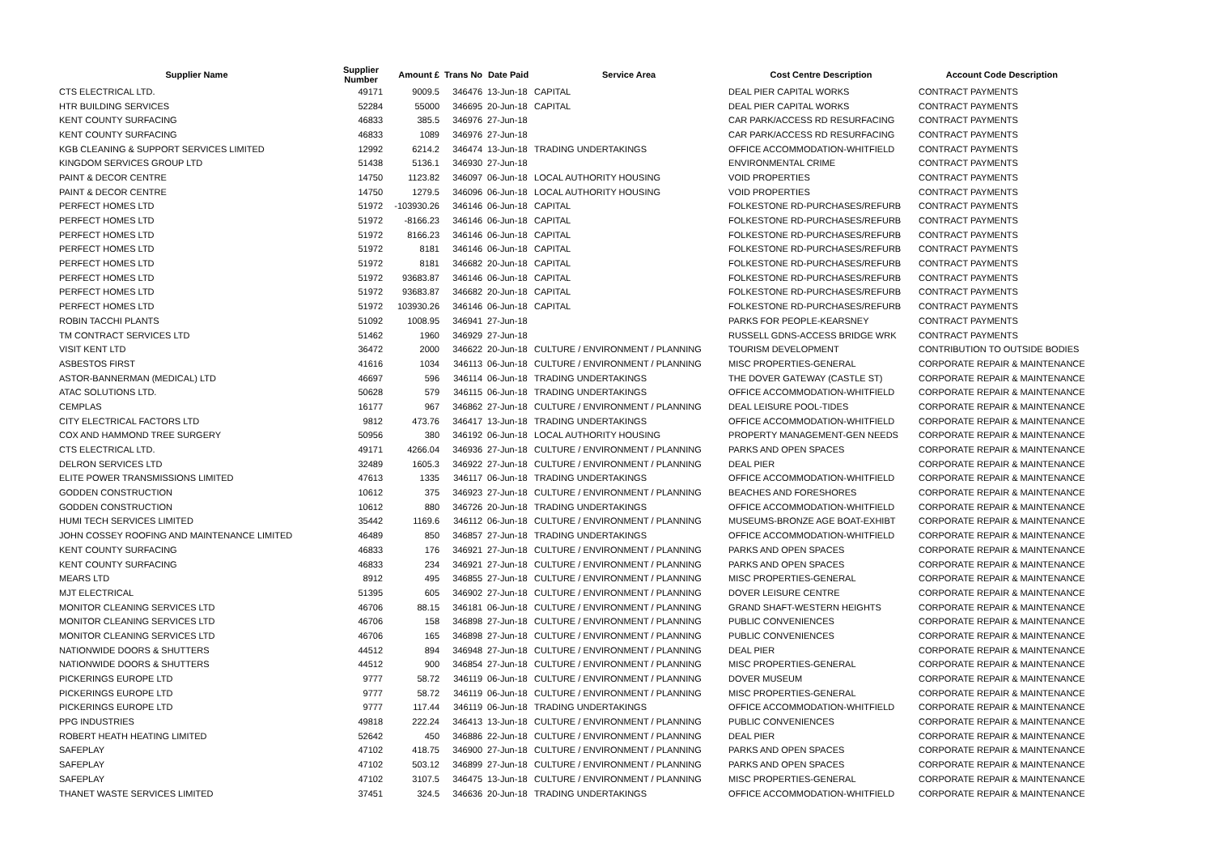| Supplier Name | Supplier Number | Amount £ | Trans No | Date Paid | Service Area | Cost Centre Description | Account Code Description |
| --- | --- | --- | --- | --- | --- | --- | --- |
| CTS ELECTRICAL LTD. | 49171 | 9009.5 | 346476 | 13-Jun-18 | CAPITAL | DEAL PIER CAPITAL WORKS | CONTRACT PAYMENTS |
| HTR BUILDING SERVICES | 52284 | 55000 | 346695 | 20-Jun-18 | CAPITAL | DEAL PIER CAPITAL WORKS | CONTRACT PAYMENTS |
| KENT COUNTY SURFACING | 46833 | 385.5 | 346976 | 27-Jun-18 | | CAR PARK/ACCESS RD RESURFACING | CONTRACT PAYMENTS |
| KENT COUNTY SURFACING | 46833 | 1089 | 346976 | 27-Jun-18 | | CAR PARK/ACCESS RD RESURFACING | CONTRACT PAYMENTS |
| KGB CLEANING & SUPPORT SERVICES LIMITED | 12992 | 6214.2 | 346474 | 13-Jun-18 | TRADING UNDERTAKINGS | OFFICE ACCOMMODATION-WHITFIELD | CONTRACT PAYMENTS |
| KINGDOM SERVICES GROUP LTD | 51438 | 5136.1 | 346930 | 27-Jun-18 | | ENVIRONMENTAL CRIME | CONTRACT PAYMENTS |
| PAINT & DECOR CENTRE | 14750 | 1123.82 | 346097 | 06-Jun-18 | LOCAL AUTHORITY HOUSING | VOID PROPERTIES | CONTRACT PAYMENTS |
| PAINT & DECOR CENTRE | 14750 | 1279.5 | 346096 | 06-Jun-18 | LOCAL AUTHORITY HOUSING | VOID PROPERTIES | CONTRACT PAYMENTS |
| PERFECT HOMES LTD | 51972 | -103930.26 | 346146 | 06-Jun-18 | CAPITAL | FOLKESTONE RD-PURCHASES/REFURB | CONTRACT PAYMENTS |
| PERFECT HOMES LTD | 51972 | -8166.23 | 346146 | 06-Jun-18 | CAPITAL | FOLKESTONE RD-PURCHASES/REFURB | CONTRACT PAYMENTS |
| PERFECT HOMES LTD | 51972 | 8166.23 | 346146 | 06-Jun-18 | CAPITAL | FOLKESTONE RD-PURCHASES/REFURB | CONTRACT PAYMENTS |
| PERFECT HOMES LTD | 51972 | 8181 | 346146 | 06-Jun-18 | CAPITAL | FOLKESTONE RD-PURCHASES/REFURB | CONTRACT PAYMENTS |
| PERFECT HOMES LTD | 51972 | 8181 | 346682 | 20-Jun-18 | CAPITAL | FOLKESTONE RD-PURCHASES/REFURB | CONTRACT PAYMENTS |
| PERFECT HOMES LTD | 51972 | 93683.87 | 346146 | 06-Jun-18 | CAPITAL | FOLKESTONE RD-PURCHASES/REFURB | CONTRACT PAYMENTS |
| PERFECT HOMES LTD | 51972 | 93683.87 | 346682 | 20-Jun-18 | CAPITAL | FOLKESTONE RD-PURCHASES/REFURB | CONTRACT PAYMENTS |
| PERFECT HOMES LTD | 51972 | 103930.26 | 346146 | 06-Jun-18 | CAPITAL | FOLKESTONE RD-PURCHASES/REFURB | CONTRACT PAYMENTS |
| ROBIN TACCHI PLANTS | 51092 | 1008.95 | 346941 | 27-Jun-18 | | PARKS FOR PEOPLE-KEARSNEY | CONTRACT PAYMENTS |
| TM CONTRACT SERVICES LTD | 51462 | 1960 | 346929 | 27-Jun-18 | | RUSSELL GDNS-ACCESS BRIDGE WRK | CONTRACT PAYMENTS |
| VISIT KENT LTD | 36472 | 2000 | 346622 | 20-Jun-18 | CULTURE / ENVIRONMENT / PLANNING | TOURISM DEVELOPMENT | CONTRIBUTION TO OUTSIDE BODIES |
| ASBESTOS FIRST | 41616 | 1034 | 346113 | 06-Jun-18 | CULTURE / ENVIRONMENT / PLANNING | MISC PROPERTIES-GENERAL | CORPORATE REPAIR & MAINTENANCE |
| ASTOR-BANNERMAN (MEDICAL) LTD | 46697 | 596 | 346114 | 06-Jun-18 | TRADING UNDERTAKINGS | THE DOVER GATEWAY (CASTLE ST) | CORPORATE REPAIR & MAINTENANCE |
| ATAC SOLUTIONS LTD. | 50628 | 579 | 346115 | 06-Jun-18 | TRADING UNDERTAKINGS | OFFICE ACCOMMODATION-WHITFIELD | CORPORATE REPAIR & MAINTENANCE |
| CEMPLAS | 16177 | 967 | 346862 | 27-Jun-18 | CULTURE / ENVIRONMENT / PLANNING | DEAL LEISURE POOL-TIDES | CORPORATE REPAIR & MAINTENANCE |
| CITY ELECTRICAL FACTORS LTD | 9812 | 473.76 | 346417 | 13-Jun-18 | TRADING UNDERTAKINGS | OFFICE ACCOMMODATION-WHITFIELD | CORPORATE REPAIR & MAINTENANCE |
| COX AND HAMMOND TREE SURGERY | 50956 | 380 | 346192 | 06-Jun-18 | LOCAL AUTHORITY HOUSING | PROPERTY MANAGEMENT-GEN NEEDS | CORPORATE REPAIR & MAINTENANCE |
| CTS ELECTRICAL LTD. | 49171 | 4266.04 | 346936 | 27-Jun-18 | CULTURE / ENVIRONMENT / PLANNING | PARKS AND OPEN SPACES | CORPORATE REPAIR & MAINTENANCE |
| DELRON SERVICES LTD | 32489 | 1605.3 | 346922 | 27-Jun-18 | CULTURE / ENVIRONMENT / PLANNING | DEAL PIER | CORPORATE REPAIR & MAINTENANCE |
| ELITE POWER TRANSMISSIONS LIMITED | 47613 | 1335 | 346117 | 06-Jun-18 | TRADING UNDERTAKINGS | OFFICE ACCOMMODATION-WHITFIELD | CORPORATE REPAIR & MAINTENANCE |
| GODDEN CONSTRUCTION | 10612 | 375 | 346923 | 27-Jun-18 | CULTURE / ENVIRONMENT / PLANNING | BEACHES AND FORESHORES | CORPORATE REPAIR & MAINTENANCE |
| GODDEN CONSTRUCTION | 10612 | 880 | 346726 | 20-Jun-18 | TRADING UNDERTAKINGS | OFFICE ACCOMMODATION-WHITFIELD | CORPORATE REPAIR & MAINTENANCE |
| HUMI TECH SERVICES LIMITED | 35442 | 1169.6 | 346112 | 06-Jun-18 | CULTURE / ENVIRONMENT / PLANNING | MUSEUMS-BRONZE AGE BOAT-EXHIBT | CORPORATE REPAIR & MAINTENANCE |
| JOHN COSSEY ROOFING AND MAINTENANCE LIMITED | 46489 | 850 | 346857 | 27-Jun-18 | TRADING UNDERTAKINGS | OFFICE ACCOMMODATION-WHITFIELD | CORPORATE REPAIR & MAINTENANCE |
| KENT COUNTY SURFACING | 46833 | 176 | 346921 | 27-Jun-18 | CULTURE / ENVIRONMENT / PLANNING | PARKS AND OPEN SPACES | CORPORATE REPAIR & MAINTENANCE |
| KENT COUNTY SURFACING | 46833 | 234 | 346921 | 27-Jun-18 | CULTURE / ENVIRONMENT / PLANNING | PARKS AND OPEN SPACES | CORPORATE REPAIR & MAINTENANCE |
| MEARS LTD | 8912 | 495 | 346855 | 27-Jun-18 | CULTURE / ENVIRONMENT / PLANNING | MISC PROPERTIES-GENERAL | CORPORATE REPAIR & MAINTENANCE |
| MJT ELECTRICAL | 51395 | 605 | 346902 | 27-Jun-18 | CULTURE / ENVIRONMENT / PLANNING | DOVER LEISURE CENTRE | CORPORATE REPAIR & MAINTENANCE |
| MONITOR CLEANING SERVICES LTD | 46706 | 88.15 | 346181 | 06-Jun-18 | CULTURE / ENVIRONMENT / PLANNING | GRAND SHAFT-WESTERN HEIGHTS | CORPORATE REPAIR & MAINTENANCE |
| MONITOR CLEANING SERVICES LTD | 46706 | 158 | 346898 | 27-Jun-18 | CULTURE / ENVIRONMENT / PLANNING | PUBLIC CONVENIENCES | CORPORATE REPAIR & MAINTENANCE |
| MONITOR CLEANING SERVICES LTD | 46706 | 165 | 346898 | 27-Jun-18 | CULTURE / ENVIRONMENT / PLANNING | PUBLIC CONVENIENCES | CORPORATE REPAIR & MAINTENANCE |
| NATIONWIDE DOORS & SHUTTERS | 44512 | 894 | 346948 | 27-Jun-18 | CULTURE / ENVIRONMENT / PLANNING | DEAL PIER | CORPORATE REPAIR & MAINTENANCE |
| NATIONWIDE DOORS & SHUTTERS | 44512 | 900 | 346854 | 27-Jun-18 | CULTURE / ENVIRONMENT / PLANNING | MISC PROPERTIES-GENERAL | CORPORATE REPAIR & MAINTENANCE |
| PICKERINGS EUROPE LTD | 9777 | 58.72 | 346119 | 06-Jun-18 | CULTURE / ENVIRONMENT / PLANNING | DOVER MUSEUM | CORPORATE REPAIR & MAINTENANCE |
| PICKERINGS EUROPE LTD | 9777 | 58.72 | 346119 | 06-Jun-18 | CULTURE / ENVIRONMENT / PLANNING | MISC PROPERTIES-GENERAL | CORPORATE REPAIR & MAINTENANCE |
| PICKERINGS EUROPE LTD | 9777 | 117.44 | 346119 | 06-Jun-18 | TRADING UNDERTAKINGS | OFFICE ACCOMMODATION-WHITFIELD | CORPORATE REPAIR & MAINTENANCE |
| PPG INDUSTRIES | 49818 | 222.24 | 346413 | 13-Jun-18 | CULTURE / ENVIRONMENT / PLANNING | PUBLIC CONVENIENCES | CORPORATE REPAIR & MAINTENANCE |
| ROBERT HEATH HEATING LIMITED | 52642 | 450 | 346886 | 22-Jun-18 | CULTURE / ENVIRONMENT / PLANNING | DEAL PIER | CORPORATE REPAIR & MAINTENANCE |
| SAFEPLAY | 47102 | 418.75 | 346900 | 27-Jun-18 | CULTURE / ENVIRONMENT / PLANNING | PARKS AND OPEN SPACES | CORPORATE REPAIR & MAINTENANCE |
| SAFEPLAY | 47102 | 503.12 | 346899 | 27-Jun-18 | CULTURE / ENVIRONMENT / PLANNING | PARKS AND OPEN SPACES | CORPORATE REPAIR & MAINTENANCE |
| SAFEPLAY | 47102 | 3107.5 | 346475 | 13-Jun-18 | CULTURE / ENVIRONMENT / PLANNING | MISC PROPERTIES-GENERAL | CORPORATE REPAIR & MAINTENANCE |
| THANET WASTE SERVICES LIMITED | 37451 | 324.5 | 346636 | 20-Jun-18 | TRADING UNDERTAKINGS | OFFICE ACCOMMODATION-WHITFIELD | CORPORATE REPAIR & MAINTENANCE |